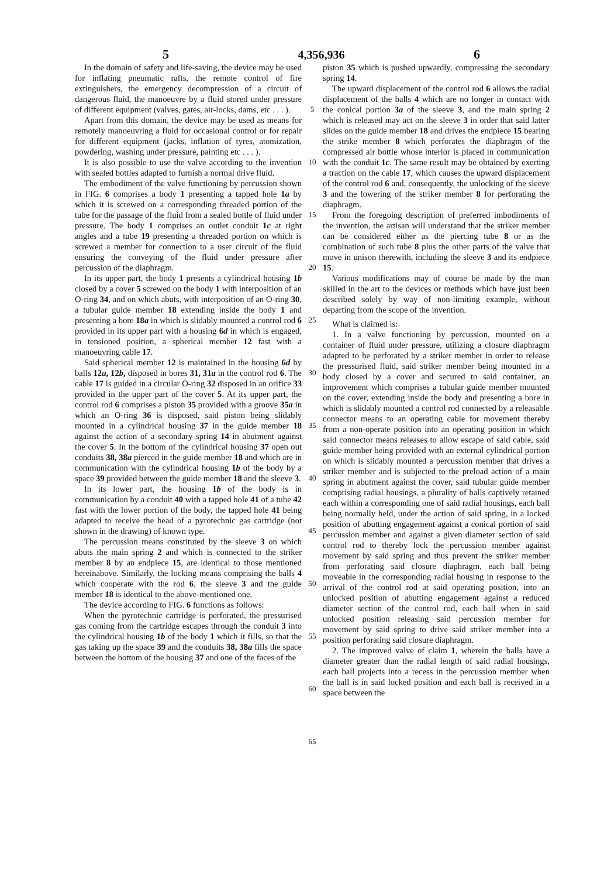5 4,356,936 6
In the domain of safety and life-saving, the device may be used for inflating pneumatic rafts, the remote control of fire extinguishers, the emergency decompression of a circuit of dangerous fluid, the manoeuvre by a fluid stored under pressure of different equipment (valves, gates, air-locks, dams, etc . . . ).
Apart from this domain, the device may be used as means for remotely manoeuvring a fluid for occasional control or for repair for different equipment (jacks, inflation of tyres, atomization, powdering, washing under pressure, painting etc . . . ).
It is also possible to use the valve according to the invention with sealed bottles adapted to furnish a normal drive fluid.
The embodiment of the valve functioning by percussion shown in FIG. 6 comprises a body 1 presenting a tapped hole 1a by which it is screwed on a corresponding threaded portion of the tube for the passage of the fluid from a sealed bottle of fluid under pressure. The body 1 comprises an outlet conduit 1c at right angles and a tube 19 presenting a threaded portion on which is screwed a member for connection to a user circuit of the fluid ensuring the conveying of the fluid under pressure after percussion of the diaphragm.
In its upper part, the body 1 presents a cylindrical housing 1b closed by a cover 5 screwed on the body 1 with interposition of an O-ring 34, and on which abuts, with interposition of an O-ring 30, a tubular guide member 18 extending inside the body 1 and presenting a bore 18a in which is slidably mounted a control rod 6 provided in its upper part with a housing 6d in which is engaged, in tensioned position, a spherical member 12 fast with a manoeuvring cable 17.
Said spherical member 12 is maintained in the housing 6d by balls 12a, 12b, disposed in bores 31, 31a in the control rod 6. The cable 17 is guided in a circular O-ring 32 disposed in an orifice 33 provided in the upper part of the cover 5. At its upper part, the control rod 6 comprises a piston 35 provided with a groove 35a in which an O-ring 36 is disposed, said piston being slidably mounted in a cylindrical housing 37 in the guide member 18 against the action of a secondary spring 14 in abutment against the cover 5. In the bottom of the cylindrical housing 37 open out conduits 38, 38a pierced in the guide member 18 and which are in communication with the cylindrical housing 1b of the body by a space 39 provided between the guide member 18 and the sleeve 3.
In its lower part, the housing 1b of the body is in communication by a conduit 40 with a tapped hole 41 of a tube 42 fast with the lower portion of the body, the tapped hole 41 being adapted to receive the head of a pyrotechnic gas cartridge (not shown in the drawing) of known type.
The percussion means constituted by the sleeve 3 on which abuts the main spring 2 and which is connected to the striker member 8 by an endpiece 15, are identical to those mentioned hereinabove. Similarly, the locking means comprising the balls 4 which cooperate with the rod 6, the sleeve 3 and the guide member 18 is identical to the above-mentioned one.
The device according to FIG. 6 functions as follows:
When the pyrotechnic cartridge is perforated, the pressurised gas coming from the cartridge escapes through the conduit 3 into the cylindrical housing 1b of the body 1 which it fills, so that the gas taking up the space 39 and the conduits 38, 38a fills the space between the bottom of the housing 37 and one of the faces of the
5
10
15
20
25
30
35
40
45
50
55
60
65
piston 35 which is pushed upwardly, compressing the secondary spring 14.
The upward displacement of the control rod 6 allows the radial displacement of the balls 4 which are no longer in contact with the conical portion 3a of the sleeve 3, and the main spring 2 which is released may act on the sleeve 3 in order that said latter slides on the guide member 18 and drives the endpiece 15 bearing the strike member 8 which perforates the diaphragm of the compressed air bottle whose interior is placed in communication with the conduit 1c. The same result may be obtained by exerting a traction on the cable 17, which causes the upward displacement of the control rod 6 and, consequently, the unlocking of the sleeve 3 and the lowering of the striker member 8 for perforating the diaphragm.
From the foregoing description of preferred imbodiments of the invention, the artisan will understand that the striker member can be considered either as the piercing tube 8 or as the combination of such tube 8 plus the other parts of the valve that move in unison therewith, including the sleeve 3 and its endpiece 15.
Various modifications may of course be made by the man skilled in the art to the devices or methods which have just been described solely by way of non-limiting example, without departing from the scope of the invention.
What is claimed is:
1. In a valve functioning by percussion, mounted on a container of fluid under pressure, utilizing a closure diaphragm adapted to be perforated by a striker member in order to release the pressurised fluid, said striker member being mounted in a body closed by a cover and secured to said container, an improvement which comprises a tubular guide member mounted on the cover, extending inside the body and presenting a bore in which is slidably mounted a control rod connected by a releasable connector means to an operating cable for movement thereby from a non-operate position into an operating position in which said connector means releases to allow escape of said cable, said guide member being provided with an external cylindrical portion on which is slidably mounted a percussion member that drives a striker member and is subjected to the preload action of a main spring in abutment against the cover, said tubular guide member comprising radial housings, a plurality of balls captively retained each within a corresponding one of said radial housings, each ball being normally held, under the action of said spring, in a locked position of abutting engagement against a conical portion of said percussion member and against a given diameter section of said control rod to thereby lock the percussion member against movement by said spring and thus prevent the striker member from perforating said closure diaphragm, each ball being moveable in the corresponding radial housing in response to the arrival of the control rod at said operating position, into an unlocked position of abutting engagement against a reduced diameter section of the control rod, each ball when in said unlocked position releasing said percussion member for movement by said spring to drive said striker member into a position perforating said closure diaphragm.
2. The improved valve of claim 1, wherein the balls have a diameter greater than the radial length of said radial housings, each ball projects into a recess in the percussion member when the ball is in said locked position and each ball is received in a space between the